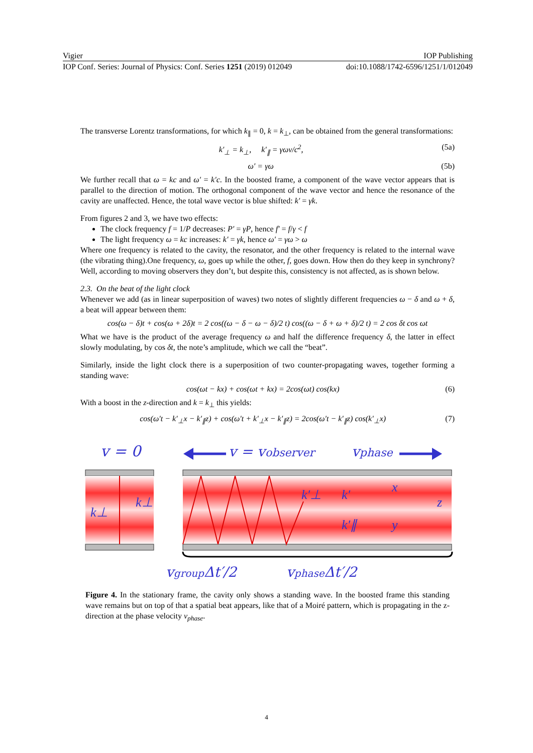Vigier IOP Publishing
IOP Conf. Series: Journal of Physics: Conf. Series 1251 (2019) 012049 doi:10.1088/1742-6596/1251/1/012049
The transverse Lorentz transformations, for which k<sub>∥</sub> = 0, k = k<sub>⊥</sub>, can be obtained from the general transformations:
k′<sub>⊥</sub> = k<sub>⊥</sub>, k′<sub>∥</sub> = γωv/c<sup>2</sup>, (5a)
ω′ = γω (5b)
We further recall that ω = kc and ω′ = k′c. In the boosted frame, a component of the wave vector appears that is parallel to the direction of motion. The orthogonal component of the wave vector and hence the resonance of the cavity are unaffected. Hence, the total wave vector is blue shifted: k′ = γk.
From figures 2 and 3, we have two effects:
The clock frequency f = 1/P decreases: P′ = γP, hence f′ = f/γ < f
The light frequency ω = kc increases: k′ = γk, hence ω′ = γω > ω
Where one frequency is related to the cavity, the resonator, and the other frequency is related to the internal wave (the vibrating thing).One frequency, ω, goes up while the other, f, goes down. How then do they keep in synchrony? Well, according to moving observers they don’t, but despite this, consistency is not affected, as is shown below.
2.3. On the beat of the light clock
Whenever we add (as in linear superposition of waves) two notes of slightly different frequencies ω − δ and ω + δ, a beat will appear between them:
cos(ω − δ)t + cos(ω + 2δ)t = 2 cos((ω − δ − ω − δ)/2 t) cos((ω − δ + ω + δ)/2 t) = 2 cos δt cos ωt
What we have is the product of the average frequency ω and half the difference frequency δ, the latter in effect slowly modulating, by cos δt, the note’s amplitude, which we call the “beat”.
Similarly, inside the light clock there is a superposition of two counter-propagating waves, together forming a standing wave:
cos(ωt − kx) + cos(ωt + kx) = 2cos(ωt) cos(kx) (6)
With a boost in the z-direction and k = k<sub>⊥</sub> this yields:
cos(ω′t − k′<sub>⊥</sub>x − k′<sub>∥</sub>z) + cos(ω′t + k′<sub>⊥</sub>x − k′<sub>∥</sub>z) = 2cos(ω′t − k′<sub>∥</sub>z) cos(k′<sub>⊥</sub>x) (7)
v = 0
v = vobserver
vphase
k⊥
k⊥
k′⊥
k′
k′∥
x
z
y
vgroupΔt′/2
vphaseΔt′/2
Figure 4. In the stationary frame, the cavity only shows a standing wave. In the boosted frame this standing wave remains but on top of that a spatial beat appears, like that of a Moiré pattern, which is propagating in the z-direction at the phase velocity v<sub>phase</sub>.
4